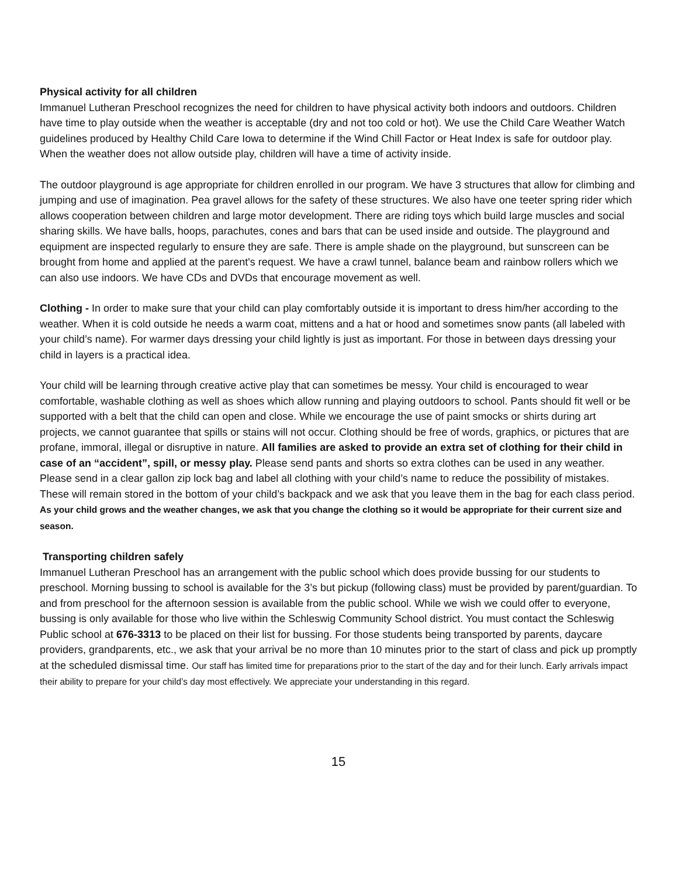Physical activity for all children
Immanuel Lutheran Preschool recognizes the need for children to have physical activity both indoors and outdoors. Children have time to play outside when the weather is acceptable (dry and not too cold or hot). We use the Child Care Weather Watch guidelines produced by Healthy Child Care Iowa to determine if the Wind Chill Factor or Heat Index is safe for outdoor play. When the weather does not allow outside play, children will have a time of activity inside.
The outdoor playground is age appropriate for children enrolled in our program. We have 3 structures that allow for climbing and jumping and use of imagination. Pea gravel allows for the safety of these structures. We also have one teeter spring rider which allows cooperation between children and large motor development. There are riding toys which build large muscles and social sharing skills. We have balls, hoops, parachutes, cones and bars that can be used inside and outside. The playground and equipment are inspected regularly to ensure they are safe. There is ample shade on the playground, but sunscreen can be brought from home and applied at the parent's request. We have a crawl tunnel, balance beam and rainbow rollers which we can also use indoors. We have CDs and DVDs that encourage movement as well.
Clothing - In order to make sure that your child can play comfortably outside it is important to dress him/her according to the weather. When it is cold outside he needs a warm coat, mittens and a hat or hood and sometimes snow pants (all labeled with your child’s name). For warmer days dressing your child lightly is just as important. For those in between days dressing your child in layers is a practical idea.
Your child will be learning through creative active play that can sometimes be messy. Your child is encouraged to wear comfortable, washable clothing as well as shoes which allow running and playing outdoors to school. Pants should fit well or be supported with a belt that the child can open and close. While we encourage the use of paint smocks or shirts during art projects, we cannot guarantee that spills or stains will not occur. Clothing should be free of words, graphics, or pictures that are profane, immoral, illegal or disruptive in nature. All families are asked to provide an extra set of clothing for their child in case of an “accident”, spill, or messy play. Please send pants and shorts so extra clothes can be used in any weather. Please send in a clear gallon zip lock bag and label all clothing with your child’s name to reduce the possibility of mistakes. These will remain stored in the bottom of your child’s backpack and we ask that you leave them in the bag for each class period. As your child grows and the weather changes, we ask that you change the clothing so it would be appropriate for their current size and season.
Transporting children safely
Immanuel Lutheran Preschool has an arrangement with the public school which does provide bussing for our students to preschool. Morning bussing to school is available for the 3’s but pickup (following class) must be provided by parent/guardian. To and from preschool for the afternoon session is available from the public school. While we wish we could offer to everyone, bussing is only available for those who live within the Schleswig Community School district. You must contact the Schleswig Public school at 676-3313 to be placed on their list for bussing. For those students being transported by parents, daycare providers, grandparents, etc., we ask that your arrival be no more than 10 minutes prior to the start of class and pick up promptly at the scheduled dismissal time. Our staff has limited time for preparations prior to the start of the day and for their lunch. Early arrivals impact their ability to prepare for your child’s day most effectively. We appreciate your understanding in this regard.
15